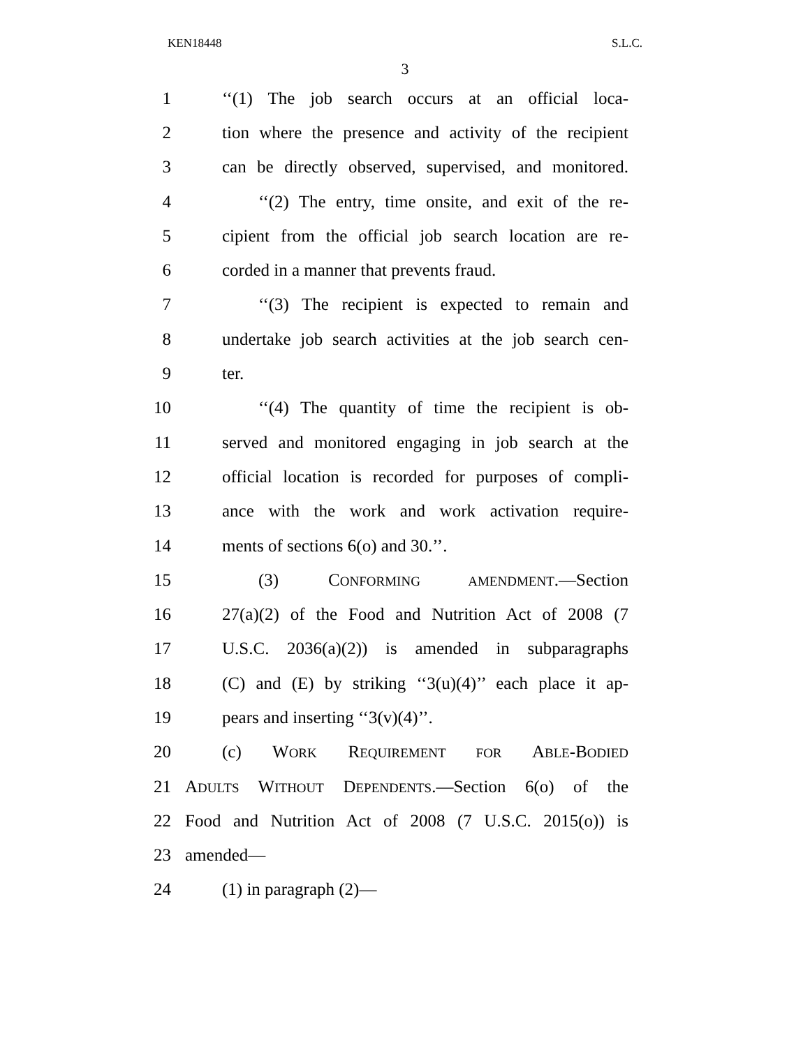KEN18448 S.L.C.
3
1 ‘‘(1) The job search occurs at an official loca-
2 tion where the presence and activity of the recipient
3 can be directly observed, supervised, and monitored.
4 ‘‘(2) The entry, time onsite, and exit of the re-
5 cipient from the official job search location are re-
6 corded in a manner that prevents fraud.
7 ‘‘(3) The recipient is expected to remain and
8 undertake job search activities at the job search cen-
9 ter.
10 ‘‘(4) The quantity of time the recipient is ob-
11 served and monitored engaging in job search at the
12 official location is recorded for purposes of compli-
13 ance with the work and work activation require-
14 ments of sections 6(o) and 30.’’.
15 (3) CONFORMING AMENDMENT.—Section
16 27(a)(2) of the Food and Nutrition Act of 2008 (7
17 U.S.C. 2036(a)(2)) is amended in subparagraphs
18 (C) and (E) by striking ‘‘3(u)(4)’’ each place it ap-
19 pears and inserting ‘‘3(v)(4)’’.
20 (c) WORK REQUIREMENT FOR ABLE-BODIED
21 ADULTS WITHOUT DEPENDENTS.—Section 6(o) of the
22 Food and Nutrition Act of 2008 (7 U.S.C. 2015(o)) is
23 amended—
24 (1) in paragraph (2)—